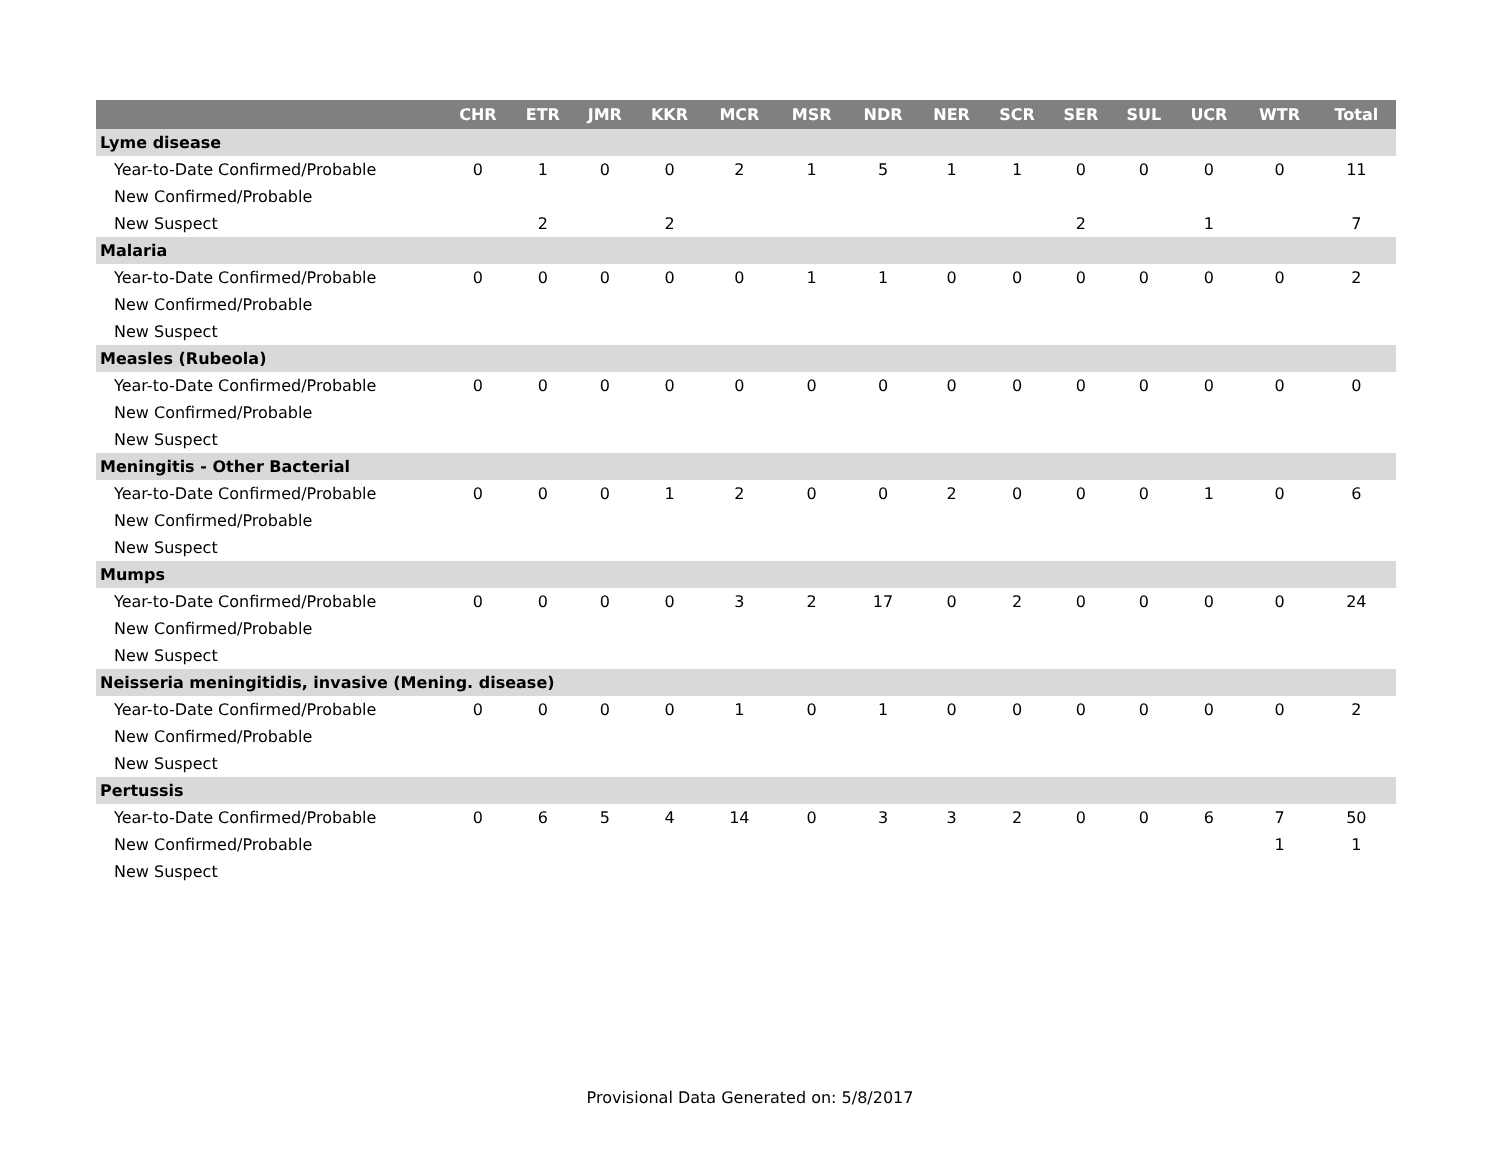| | CHR | ETR | JMR | KKR | MCR | MSR | NDR | NER | SCR | SER | SUL | UCR | WTR | Total |
| --- | --- | --- | --- | --- | --- | --- | --- | --- | --- | --- | --- | --- | --- | --- |
| Lyme disease | | | | | | | | | | | | | | |
| Year-to-Date Confirmed/Probable | 0 | 1 | 0 | 0 | 2 | 1 | 5 | 1 | 1 | 0 | 0 | 0 | 0 | 11 |
| New Confirmed/Probable | | | | | | | | | | | | | | |
| New Suspect | | 2 | | 2 | | | | | | 2 | | 1 | | 7 |
| Malaria | | | | | | | | | | | | | | |
| Year-to-Date Confirmed/Probable | 0 | 0 | 0 | 0 | 0 | 1 | 1 | 0 | 0 | 0 | 0 | 0 | 0 | 2 |
| New Confirmed/Probable | | | | | | | | | | | | | | |
| New Suspect | | | | | | | | | | | | | | |
| Measles (Rubeola) | | | | | | | | | | | | | | |
| Year-to-Date Confirmed/Probable | 0 | 0 | 0 | 0 | 0 | 0 | 0 | 0 | 0 | 0 | 0 | 0 | 0 | 0 |
| New Confirmed/Probable | | | | | | | | | | | | | | |
| New Suspect | | | | | | | | | | | | | | |
| Meningitis - Other Bacterial | | | | | | | | | | | | | | |
| Year-to-Date Confirmed/Probable | 0 | 0 | 0 | 1 | 2 | 0 | 0 | 2 | 0 | 0 | 0 | 1 | 0 | 6 |
| New Confirmed/Probable | | | | | | | | | | | | | | |
| New Suspect | | | | | | | | | | | | | | |
| Mumps | | | | | | | | | | | | | | |
| Year-to-Date Confirmed/Probable | 0 | 0 | 0 | 0 | 3 | 2 | 17 | 0 | 2 | 0 | 0 | 0 | 0 | 24 |
| New Confirmed/Probable | | | | | | | | | | | | | | |
| New Suspect | | | | | | | | | | | | | | |
| Neisseria meningitidis, invasive (Mening. disease) | | | | | | | | | | | | | | |
| Year-to-Date Confirmed/Probable | 0 | 0 | 0 | 0 | 1 | 0 | 1 | 0 | 0 | 0 | 0 | 0 | 0 | 2 |
| New Confirmed/Probable | | | | | | | | | | | | | | |
| New Suspect | | | | | | | | | | | | | | |
| Pertussis | | | | | | | | | | | | | | |
| Year-to-Date Confirmed/Probable | 0 | 6 | 5 | 4 | 14 | 0 | 3 | 3 | 2 | 0 | 0 | 6 | 7 | 50 |
| New Confirmed/Probable | | | | | | | | | | | | | 1 | 1 |
| New Suspect | | | | | | | | | | | | | | |
Provisional Data Generated on: 5/8/2017